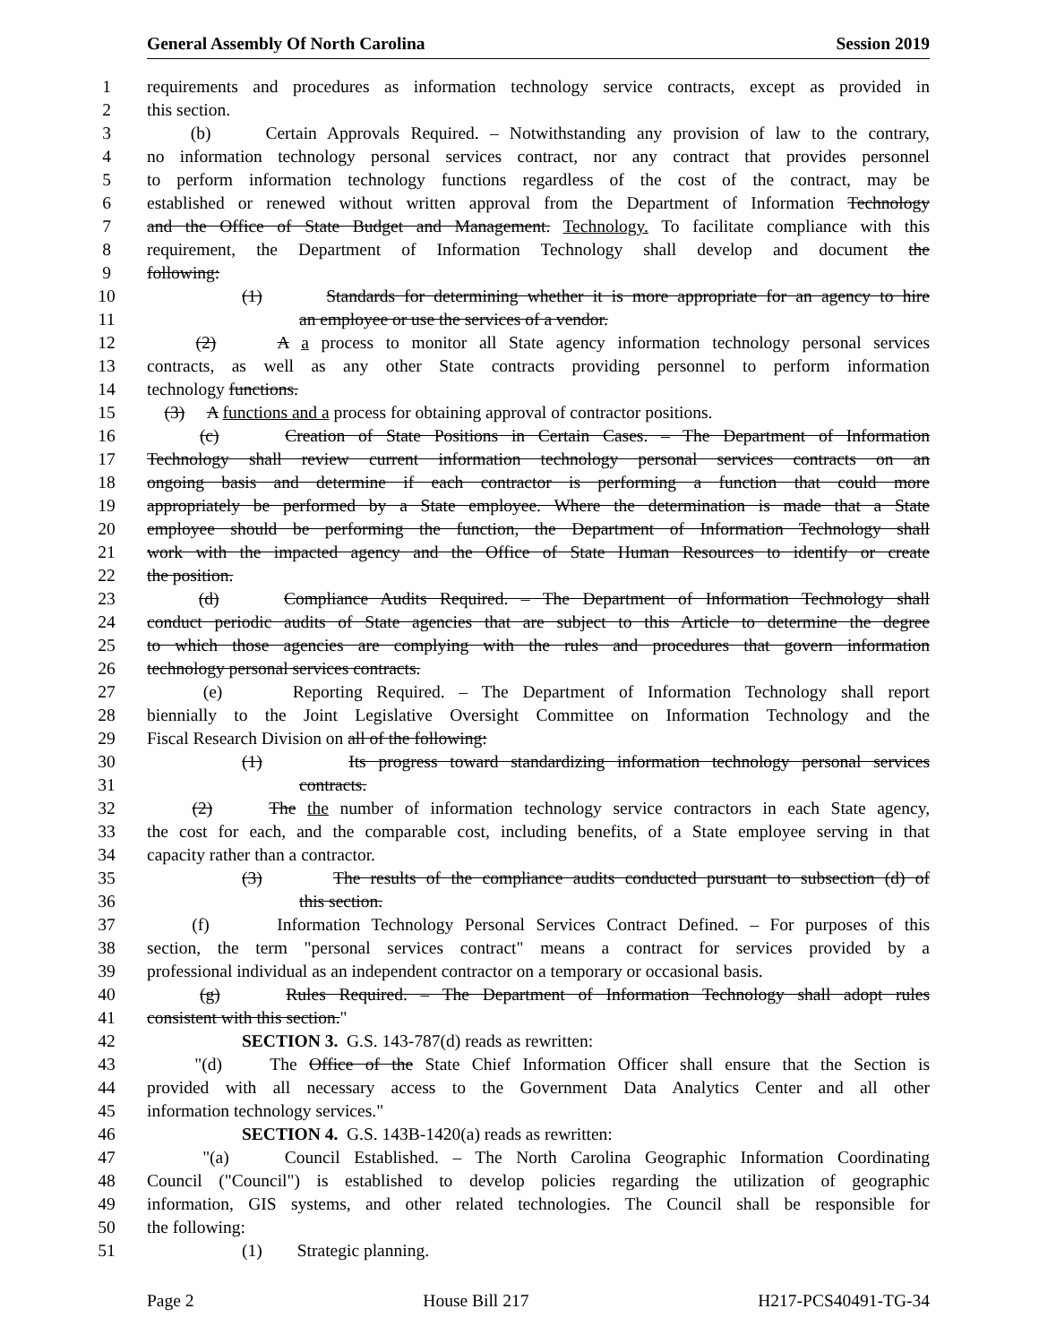General Assembly Of North Carolina Session 2019
1 requirements and procedures as information technology service contracts, except as provided in
2 this section.
3 (b) Certain Approvals Required. – Notwithstanding any provision of law to the contrary,
4 no information technology personal services contract, nor any contract that provides personnel
5 to perform information technology functions regardless of the cost of the contract, may be
6 established or renewed without written approval from the Department of Information Technology
7 and the Office of State Budget and Management. Technology. To facilitate compliance with this
8 requirement, the Department of Information Technology shall develop and document the
9 following:
10 (1) Standards for determining whether it is more appropriate for an agency to hire
11 an employee or use the services of a vendor.
12 (2) A a process to monitor all State agency information technology personal services
13 contracts, as well as any other State contracts providing personnel to perform information
14 technology functions.
15 (3) A functions and a process for obtaining approval of contractor positions.
16 (c) Creation of State Positions in Certain Cases. – The Department of Information
17 Technology shall review current information technology personal services contracts on an
18 ongoing basis and determine if each contractor is performing a function that could more
19 appropriately be performed by a State employee. Where the determination is made that a State
20 employee should be performing the function, the Department of Information Technology shall
21 work with the impacted agency and the Office of State Human Resources to identify or create
22 the position.
23 (d) Compliance Audits Required. – The Department of Information Technology shall
24 conduct periodic audits of State agencies that are subject to this Article to determine the degree
25 to which those agencies are complying with the rules and procedures that govern information
26 technology personal services contracts.
27 (e) Reporting Required. – The Department of Information Technology shall report
28 biennially to the Joint Legislative Oversight Committee on Information Technology and the
29 Fiscal Research Division on all of the following:
30 (1) Its progress toward standardizing information technology personal services
31 contracts.
32 (2) The the number of information technology service contractors in each State agency,
33 the cost for each, and the comparable cost, including benefits, of a State employee serving in that
34 capacity rather than a contractor.
35 (3) The results of the compliance audits conducted pursuant to subsection (d) of
36 this section.
37 (f) Information Technology Personal Services Contract Defined. – For purposes of this
38 section, the term "personal services contract" means a contract for services provided by a
39 professional individual as an independent contractor on a temporary or occasional basis.
40 (g) Rules Required. – The Department of Information Technology shall adopt rules
41 consistent with this section."
42 SECTION 3. G.S. 143-787(d) reads as rewritten:
43 "(d) The Office of the State Chief Information Officer shall ensure that the Section is
44 provided with all necessary access to the Government Data Analytics Center and all other
45 information technology services."
46 SECTION 4. G.S. 143B-1420(a) reads as rewritten:
47 "(a) Council Established. – The North Carolina Geographic Information Coordinating
48 Council ("Council") is established to develop policies regarding the utilization of geographic
49 information, GIS systems, and other related technologies. The Council shall be responsible for
50 the following:
51 (1) Strategic planning.
Page 2 House Bill 217 H217-PCS40491-TG-34